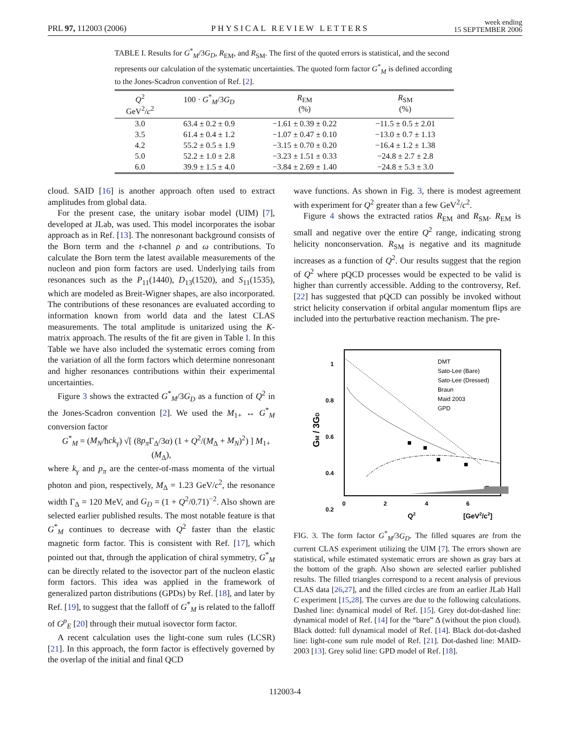PRL 97, 112003 (2006) PHYSICAL REVIEW LETTERS week ending
15 SEPTEMBER 2006
TABLE I. Results for G<sup>*</sup><sub>M</sub>/3G<sub>D</sub>, R<sub>EM</sub>, and R<sub>SM</sub>. The first of the quoted errors is statistical, and the second represents our calculation of the systematic uncertainties. The quoted form factor G<sup>*</sup><sub>M</sub> is defined according to the Jones-Scadron convention of Ref. [2].
| Q<sup>2</sup> GeV<sup>2</sup>/ c<sup>2</sup> | 100 · G<sup>*</sup><sub>M</sub>/3 G<sub>D</sub> | R<sub>EM</sub> (%) | R<sub>SM</sub> (%) |
| --- | --- | --- | --- |
| 3.0 | 63.4 ± 0.2 ± 0.9 | −1.61 ± 0.39 ± 0.22 | −11.5 ± 0.5 ± 2.01 |
| 3.5 | 61.4 ± 0.4 ± 1.2 | −1.07 ± 0.47 ± 0.10 | −13.0 ± 0.7 ± 1.13 |
| 4.2 | 55.2 ± 0.5 ± 1.9 | −3.15 ± 0.70 ± 0.20 | −16.4 ± 1.2 ± 1.38 |
| 5.0 | 52.2 ± 1.0 ± 2.8 | −3.23 ± 1.51 ± 0.33 | −24.8 ± 2.7 ± 2.8 |
| 6.0 | 39.9 ± 1.5 ± 4.0 | −3.84 ± 2.69 ± 1.40 | −24.8 ± 5.3 ± 3.0 |
cloud. SAID [16] is another approach often used to extract amplitudes from global data.
For the present case, the unitary isobar model (UIM) [7], developed at JLab, was used. This model incorporates the isobar approach as in Ref. [13]. The nonresonant background consists of the Born term and the t-channel ρ and ω contributions. To calculate the Born term the latest available measurements of the nucleon and pion form factors are used. Underlying tails from resonances such as the P<sub>11</sub>(1440), D<sub>13</sub>(1520), and S<sub>11</sub>(1535), which are modeled as Breit-Wigner shapes, are also incorporated. The contributions of these resonances are evaluated according to information known from world data and the latest CLAS measurements. The total amplitude is unitarized using the K-matrix approach. The results of the fit are given in Table I. In this Table we have also included the systematic errors coming from the variation of all the form factors which determine nonresonant and higher resonances contributions within their experimental uncertainties.
Figure 3 shows the extracted G<sup>*</sup><sub>M</sub>/3G<sub>D</sub> as a function of Q<sup>2</sup> in the Jones-Scadron convention [2]. We used the M<sub>1+</sub> ↔ G<sup>*</sup><sub>M</sub> conversion factor
G<sup>*</sup><sub>M</sub> = (M<sub>N</sub>/ħck<sub>γ</sub>) √[ (8p<sub>π</sub> Γ<sub>Δ</sub>/3α) (1 + Q<sup>2</sup>/(M<sub>Δ</sub> + M<sub>N</sub>)<sup>2</sup>) ] M<sub>1+</sub>(M<sub>Δ</sub>),
where k<sub>γ</sub> and p<sub>π</sub> are the center-of-mass momenta of the virtual photon and pion, respectively, M<sub>Δ</sub> = 1.23 GeV/c<sup>2</sup>, the resonance width Γ<sub>Δ</sub> = 120 MeV, and G<sub>D</sub> = (1 + Q<sup>2</sup>/0.71)<sup>−2</sup>. Also shown are selected earlier published results. The most notable feature is that G<sup>*</sup><sub>M</sub> continues to decrease with Q<sup>2</sup> faster than the elastic magnetic form factor. This is consistent with Ref. [17], which pointed out that, through the application of chiral symmetry, G<sup>*</sup><sub>M</sub> can be directly related to the isovector part of the nucleon elastic form factors. This idea was applied in the framework of generalized parton distributions (GPDs) by Ref. [18], and later by Ref. [19], to suggest that the falloff of G<sup>*</sup><sub>M</sub> is related to the falloff of G<sup>p</sup><sub>E</sub> [20] through their mutual isovector form factor.
A recent calculation uses the light-cone sum rules (LCSR) [21]. In this approach, the form factor is effectively governed by the overlap of the initial and final QCD
wave functions. As shown in Fig. 3, there is modest agreement with experiment for Q<sup>2</sup> greater than a few GeV<sup>2</sup>/c<sup>2</sup>.
Figure 4 shows the extracted ratios R<sub>EM</sub> and R<sub>SM</sub>. R<sub>EM</sub> is small and negative over the entire Q<sup>2</sup> range, indicating strong helicity nonconservation. R<sub>SM</sub> is negative and its magnitude increases as a function of Q<sup>2</sup>. Our results suggest that the region of Q<sup>2</sup> where pQCD processes would be expected to be valid is higher than currently accessible. Adding to the controversy, Ref. [22] has suggested that pQCD can possibly be invoked without strict helicity conservation if orbital angular momentum flips are included into the perturbative reaction mechanism. The pre-
1
0.8
0.6
0.4
0.2
0
2
4
6
Q2
[GeV2/c2]
GM / 3GD
DMT
Sato-Lee (Bare)
Sato-Lee (Dressed)
Braun
Maid 2003
GPD
FIG. 3. The form factor G<sup>*</sup><sub>M</sub>/3G<sub>D</sub>. The filled squares are from the current CLAS experiment utilizing the UIM [7]. The errors shown are statistical, while estimated systematic errors are shown as gray bars at the bottom of the graph. Also shown are selected earlier published results. The filled triangles correspond to a recent analysis of previous CLAS data [26,27], and the filled circles are from an earlier JLab Hall C experiment [15,28]. The curves are due to the following calculations. Dashed line: dynamical model of Ref. [15]. Grey dot-dot-dashed line: dynamical model of Ref. [14] for the “bare” Δ (without the pion cloud). Black dotted: full dynamical model of Ref. [14]. Black dot-dot-dashed line: light-cone sum rule model of Ref. [21]. Dot-dashed line: MAID-2003 [13]. Grey solid line: GPD model of Ref. [18].
112003-4